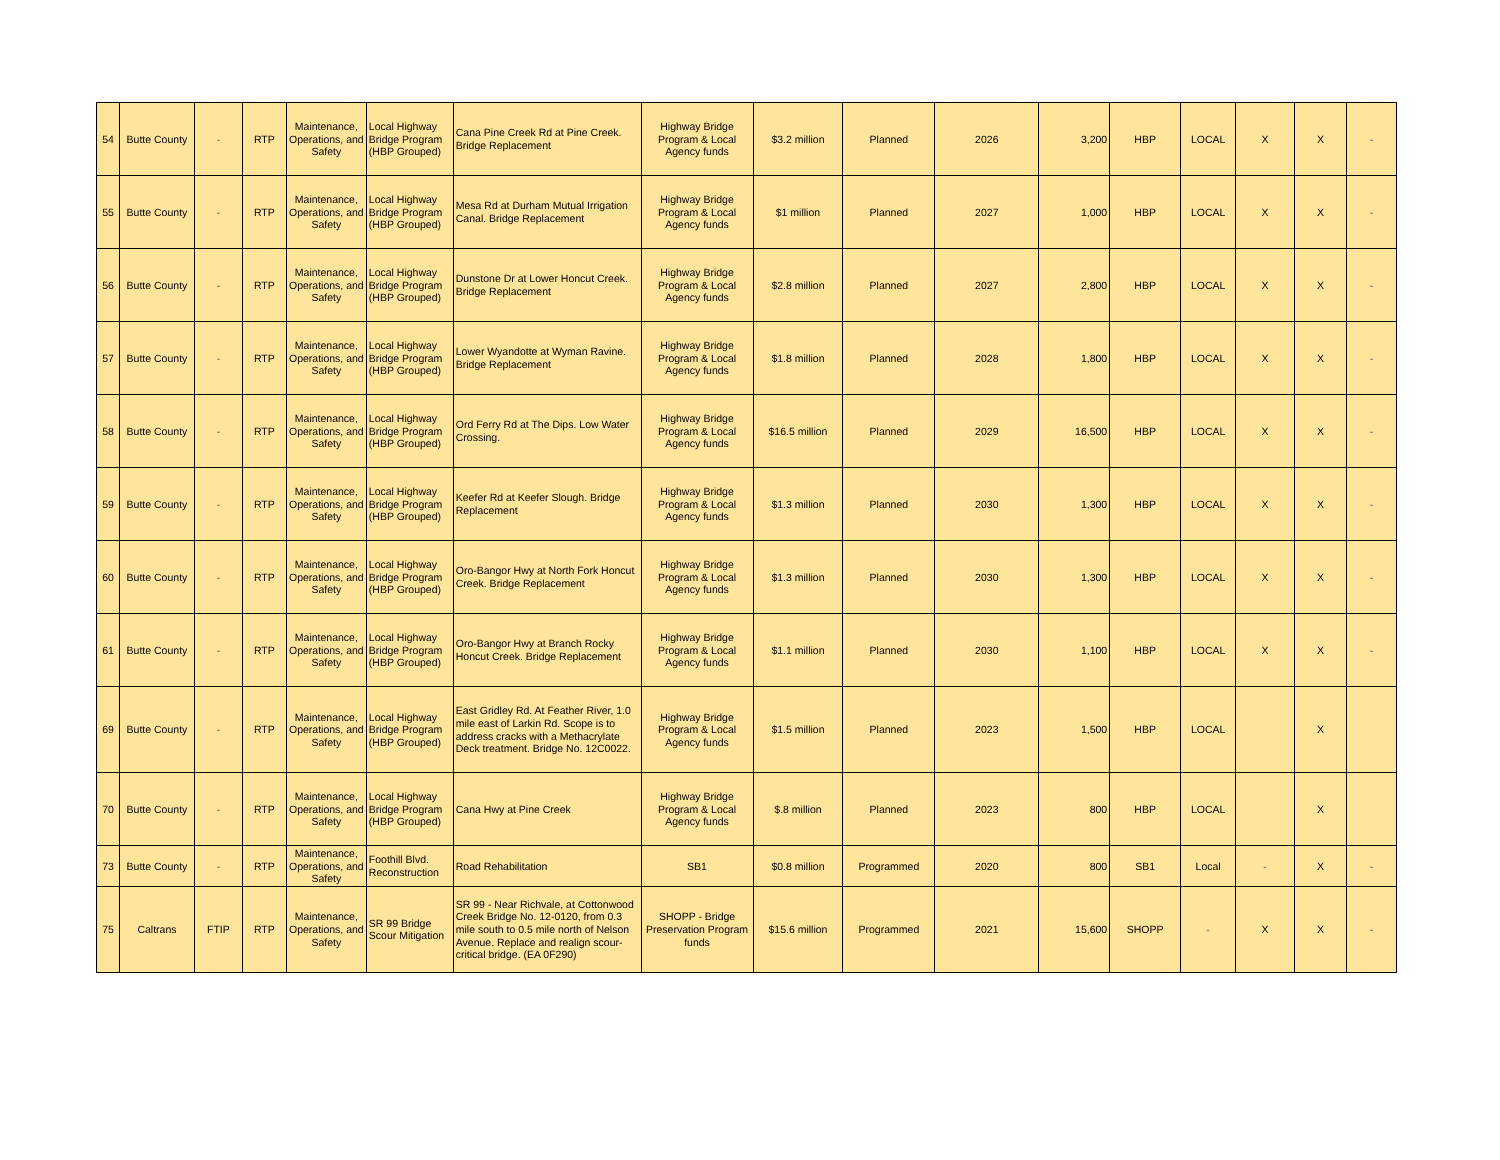| 54 | Butte County | - | RTP | Maintenance, Operations, and Safety | Local Highway Bridge Program (HBP Grouped) | Cana Pine Creek Rd at Pine Creek. Bridge Replacement | Highway Bridge Program & Local Agency funds | $3.2 million | Planned | 2026 | 3,200 | HBP | LOCAL | X | X | - |
| 55 | Butte County | - | RTP | Maintenance, Operations, and Safety | Local Highway Bridge Program (HBP Grouped) | Mesa Rd at Durham Mutual Irrigation Canal. Bridge Replacement | Highway Bridge Program & Local Agency funds | $1 million | Planned | 2027 | 1,000 | HBP | LOCAL | X | X | - |
| 56 | Butte County | - | RTP | Maintenance, Operations, and Safety | Local Highway Bridge Program (HBP Grouped) | Dunstone Dr at Lower Honcut Creek. Bridge Replacement | Highway Bridge Program & Local Agency funds | $2.8 million | Planned | 2027 | 2,800 | HBP | LOCAL | X | X | - |
| 57 | Butte County | - | RTP | Maintenance, Operations, and Safety | Local Highway Bridge Program (HBP Grouped) | Lower Wyandotte at Wyman Ravine. Bridge Replacement | Highway Bridge Program & Local Agency funds | $1.8 million | Planned | 2028 | 1,800 | HBP | LOCAL | X | X | - |
| 58 | Butte County | - | RTP | Maintenance, Operations, and Safety | Local Highway Bridge Program (HBP Grouped) | Ord Ferry Rd at The Dips. Low Water Crossing. | Highway Bridge Program & Local Agency funds | $16.5 million | Planned | 2029 | 16,500 | HBP | LOCAL | X | X | - |
| 59 | Butte County | - | RTP | Maintenance, Operations, and Safety | Local Highway Bridge Program (HBP Grouped) | Keefer Rd at Keefer Slough. Bridge Replacement | Highway Bridge Program & Local Agency funds | $1.3 million | Planned | 2030 | 1,300 | HBP | LOCAL | X | X | - |
| 60 | Butte County | - | RTP | Maintenance, Operations, and Safety | Local Highway Bridge Program (HBP Grouped) | Oro-Bangor Hwy at North Fork Honcut Creek. Bridge Replacement | Highway Bridge Program & Local Agency funds | $1.3 million | Planned | 2030 | 1,300 | HBP | LOCAL | X | X | - |
| 61 | Butte County | - | RTP | Maintenance, Operations, and Safety | Local Highway Bridge Program (HBP Grouped) | Oro-Bangor Hwy at Branch Rocky Honcut Creek. Bridge Replacement | Highway Bridge Program & Local Agency funds | $1.1 million | Planned | 2030 | 1,100 | HBP | LOCAL | X | X | - |
| 69 | Butte County | - | RTP | Maintenance, Operations, and Safety | Local Highway Bridge Program (HBP Grouped) | East Gridley Rd. At Feather River, 1.0 mile east of Larkin Rd. Scope is to address cracks with a Methacrylate Deck treatment. Bridge No. 12C0022. | Highway Bridge Program & Local Agency funds | $1.5 million | Planned | 2023 | 1,500 | HBP | LOCAL | | X | |
| 70 | Butte County | - | RTP | Maintenance, Operations, and Safety | Local Highway Bridge Program (HBP Grouped) | Cana Hwy at Pine Creek | Highway Bridge Program & Local Agency funds | $.8 million | Planned | 2023 | 800 | HBP | LOCAL | | X | |
| 73 | Butte County | - | RTP | Maintenance, Operations, and Safety | Foothill Blvd. Reconstruction | Road Rehabilitation | SB1 | $0.8 million | Programmed | 2020 | 800 | SB1 | Local | - | X | - |
| 75 | Caltrans | FTIP | RTP | Maintenance, Operations, and Safety | SR 99 Bridge Scour Mitigation | SR 99 - Near Richvale, at Cottonwood Creek Bridge No. 12-0120, from 0.3 mile south to 0.5 mile north of Nelson Avenue. Replace and realign scour-critical bridge. (EA 0F290) | SHOPP - Bridge Preservation Program funds | $15.6 million | Programmed | 2021 | 15,600 | SHOPP | - | X | X | - |